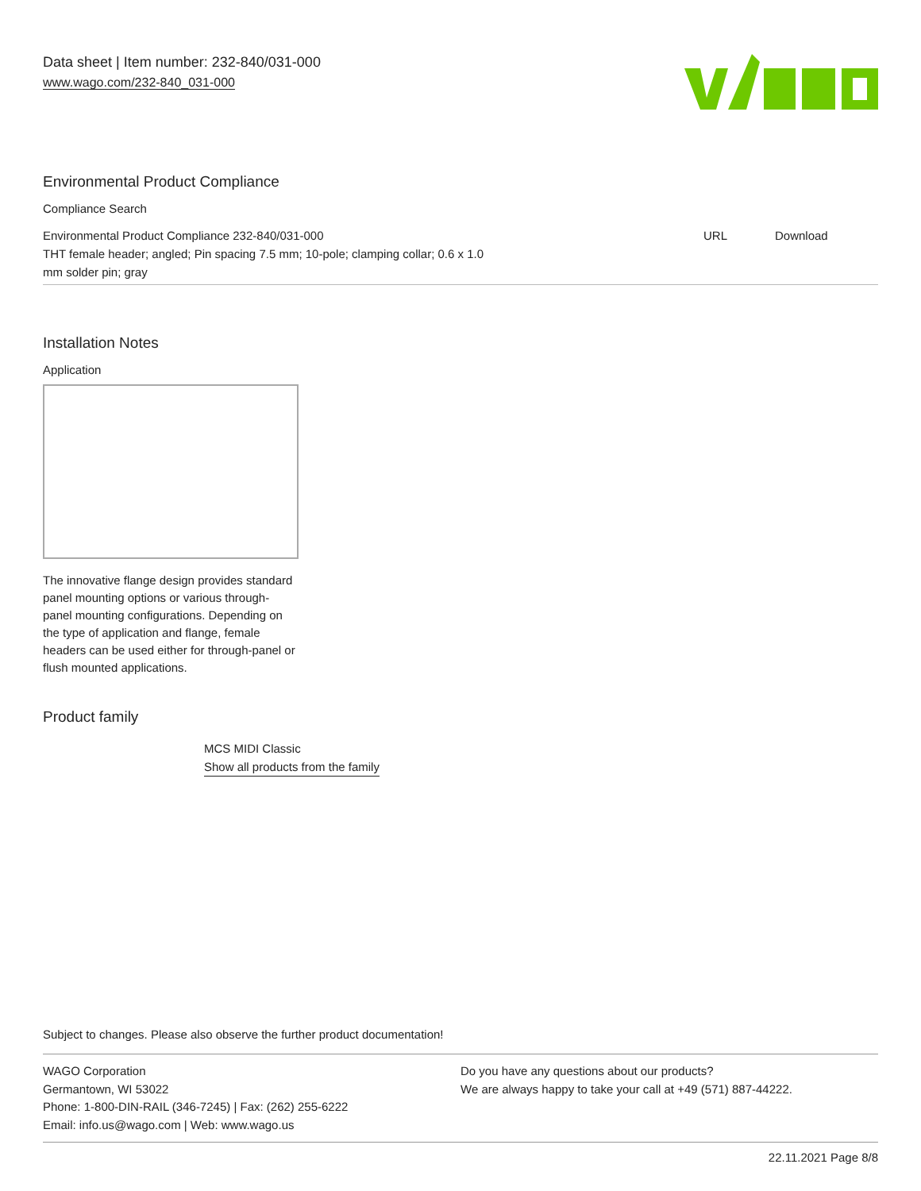Data sheet | Item number: 232-840/031-000
www.wago.com/232-840_031-000
Environmental Product Compliance
Compliance Search
| Environmental Product Compliance 232-840/031-000 THT female header; angled; Pin spacing 7.5 mm; 10-pole; clamping collar; 0.6 x 1.0 mm solder pin; gray | URL | Download |
Installation Notes
Application
The innovative flange design provides standard panel mounting options or various through-panel mounting configurations. Depending on the type of application and flange, female headers can be used either for through-panel or flush mounted applications.
Product family
MCS MIDI Classic
Show all products from the family
Subject to changes. Please also observe the further product documentation!
WAGO Corporation
Germantown, WI 53022
Phone: 1-800-DIN-RAIL (346-7245) | Fax: (262) 255-6222
Email: info.us@wago.com | Web: www.wago.us
Do you have any questions about our products?
We are always happy to take your call at +49 (571) 887-44222.
22.11.2021 Page 8/8